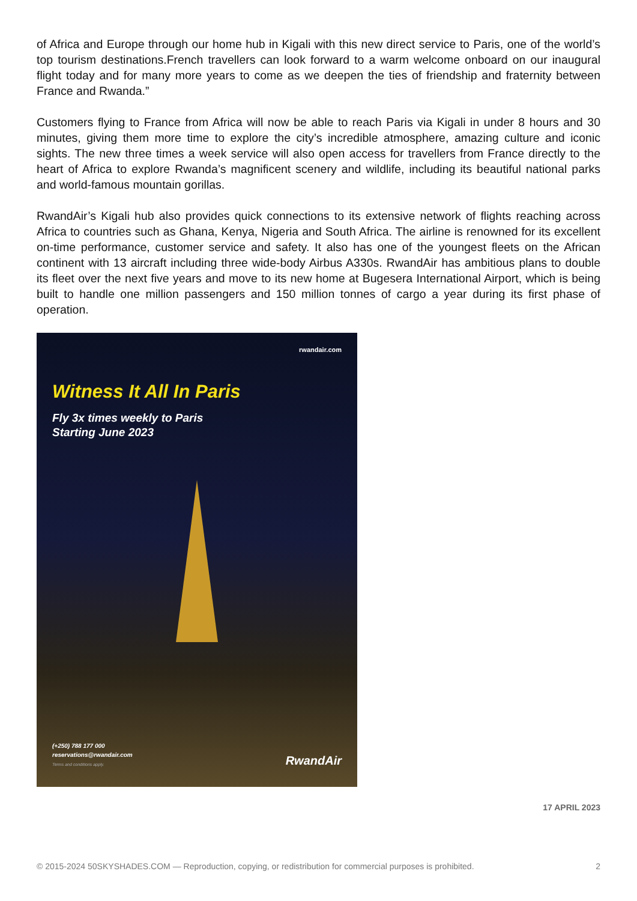of Africa and Europe through our home hub in Kigali with this new direct service to Paris, one of the world’s top tourism destinations.French travellers can look forward to a warm welcome onboard on our inaugural flight today and for many more years to come as we deepen the ties of friendship and fraternity between France and Rwanda.”
Customers flying to France from Africa will now be able to reach Paris via Kigali in under 8 hours and 30 minutes, giving them more time to explore the city’s incredible atmosphere, amazing culture and iconic sights. The new three times a week service will also open access for travellers from France directly to the heart of Africa to explore Rwanda’s magnificent scenery and wildlife, including its beautiful national parks and world-famous mountain gorillas.
RwandAir’s Kigali hub also provides quick connections to its extensive network of flights reaching across Africa to countries such as Ghana, Kenya, Nigeria and South Africa. The airline is renowned for its excellent on-time performance, customer service and safety. It also has one of the youngest fleets on the African continent with 13 aircraft including three wide-body Airbus A330s. RwandAir has ambitious plans to double its fleet over the next five years and move to its new home at Bugesera International Airport, which is being built to handle one million passengers and 150 million tonnes of cargo a year during its first phase of operation.
rwandair.com
Witness It All In Paris
Fly 3x times weekly to Paris
Starting June 2023
(+250) 788 177 000
reservations@rwandair.com
Terms and conditions apply.
RwandAir
17 APRIL 2023
© 2015-2024 50SKYSHADES.COM — Reproduction, copying, or redistribution for commercial purposes is prohibited. 2